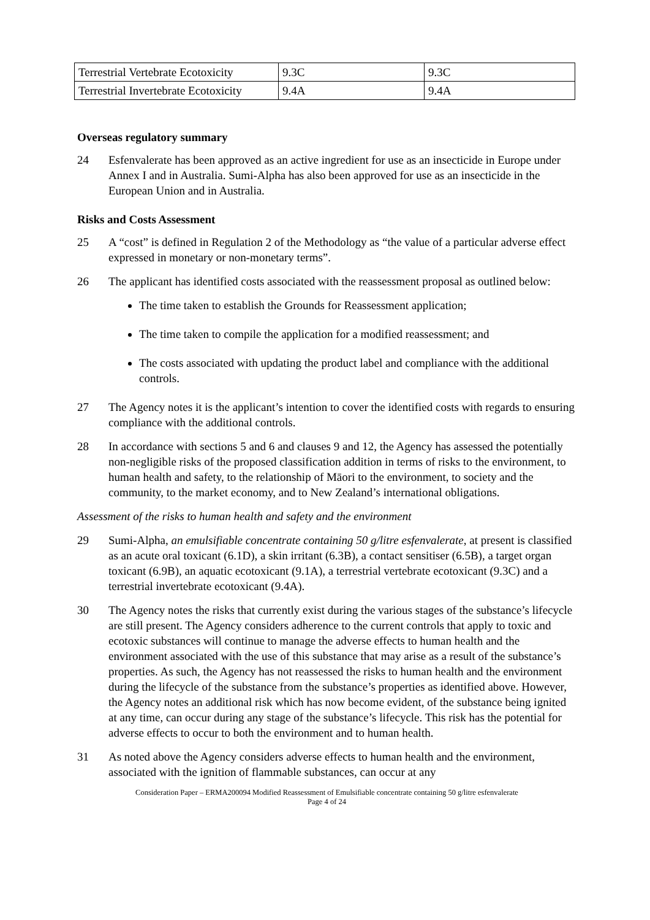| Terrestrial Vertebrate Ecotoxicity | 9.3C | 9.3C |
| Terrestrial Invertebrate Ecotoxicity | 9.4A | 9.4A |
Overseas regulatory summary
24 Esfenvalerate has been approved as an active ingredient for use as an insecticide in Europe under Annex I and in Australia. Sumi-Alpha has also been approved for use as an insecticide in the European Union and in Australia.
Risks and Costs Assessment
25 A “cost” is defined in Regulation 2 of the Methodology as “the value of a particular adverse effect expressed in monetary or non-monetary terms”.
26 The applicant has identified costs associated with the reassessment proposal as outlined below:
The time taken to establish the Grounds for Reassessment application;
The time taken to compile the application for a modified reassessment; and
The costs associated with updating the product label and compliance with the additional controls.
27 The Agency notes it is the applicant’s intention to cover the identified costs with regards to ensuring compliance with the additional controls.
28 In accordance with sections 5 and 6 and clauses 9 and 12, the Agency has assessed the potentially non-negligible risks of the proposed classification addition in terms of risks to the environment, to human health and safety, to the relationship of Māori to the environment, to society and the community, to the market economy, and to New Zealand’s international obligations.
Assessment of the risks to human health and safety and the environment
29 Sumi-Alpha, an emulsifiable concentrate containing 50 g/litre esfenvalerate, at present is classified as an acute oral toxicant (6.1D), a skin irritant (6.3B), a contact sensitiser (6.5B), a target organ toxicant (6.9B), an aquatic ecotoxicant (9.1A), a terrestrial vertebrate ecotoxicant (9.3C) and a terrestrial invertebrate ecotoxicant (9.4A).
30 The Agency notes the risks that currently exist during the various stages of the substance’s lifecycle are still present. The Agency considers adherence to the current controls that apply to toxic and ecotoxic substances will continue to manage the adverse effects to human health and the environment associated with the use of this substance that may arise as a result of the substance’s properties. As such, the Agency has not reassessed the risks to human health and the environment during the lifecycle of the substance from the substance’s properties as identified above. However, the Agency notes an additional risk which has now become evident, of the substance being ignited at any time, can occur during any stage of the substance’s lifecycle. This risk has the potential for adverse effects to occur to both the environment and to human health.
31 As noted above the Agency considers adverse effects to human health and the environment, associated with the ignition of flammable substances, can occur at any
Consideration Paper – ERMA200094 Modified Reassessment of Emulsifiable concentrate containing 50 g/litre esfenvalerate
Page 4 of 24